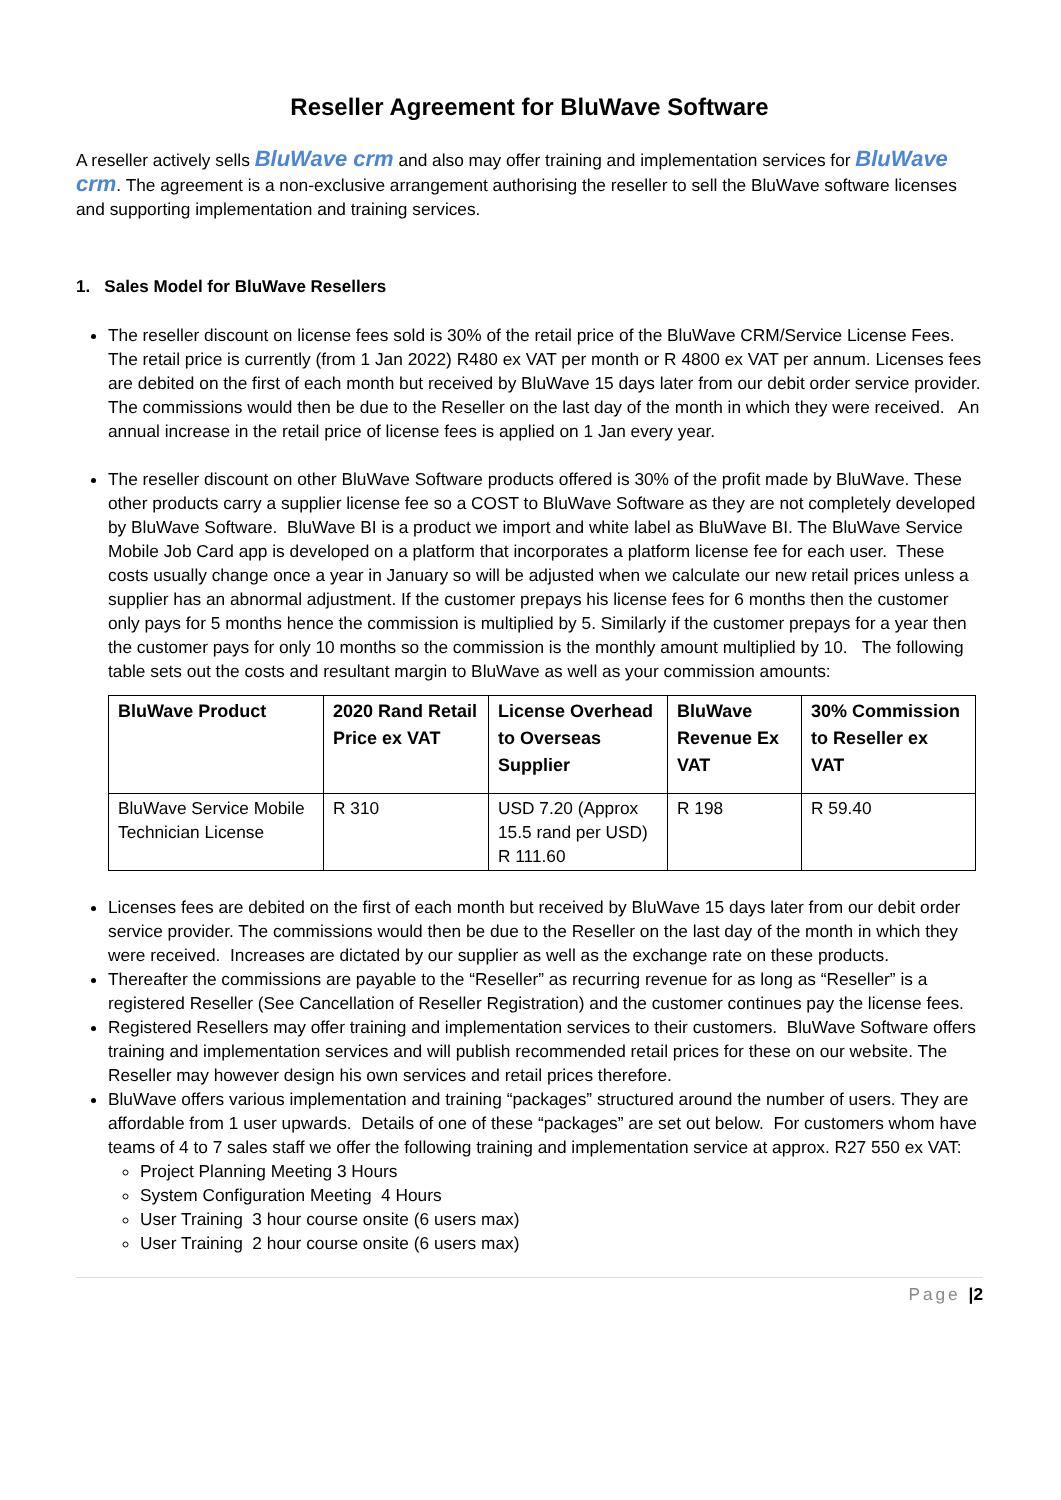Reseller Agreement for BluWave Software
A reseller actively sells BluWave crm and also may offer training and implementation services for BluWave crm. The agreement is a non-exclusive arrangement authorising the reseller to sell the BluWave software licenses and supporting implementation and training services.
1. Sales Model for BluWave Resellers
The reseller discount on license fees sold is 30% of the retail price of the BluWave CRM/Service License Fees. The retail price is currently (from 1 Jan 2022) R480 ex VAT per month or R 4800 ex VAT per annum. Licenses fees are debited on the first of each month but received by BluWave 15 days later from our debit order service provider. The commissions would then be due to the Reseller on the last day of the month in which they were received. An annual increase in the retail price of license fees is applied on 1 Jan every year.
The reseller discount on other BluWave Software products offered is 30% of the profit made by BluWave. These other products carry a supplier license fee so a COST to BluWave Software as they are not completely developed by BluWave Software. BluWave BI is a product we import and white label as BluWave BI. The BluWave Service Mobile Job Card app is developed on a platform that incorporates a platform license fee for each user. These costs usually change once a year in January so will be adjusted when we calculate our new retail prices unless a supplier has an abnormal adjustment. If the customer prepays his license fees for 6 months then the customer only pays for 5 months hence the commission is multiplied by 5. Similarly if the customer prepays for a year then the customer pays for only 10 months so the commission is the monthly amount multiplied by 10. The following table sets out the costs and resultant margin to BluWave as well as your commission amounts:
| BluWave Product | 2020 Rand Retail Price ex VAT | License Overhead to Overseas Supplier | BluWave Revenue Ex VAT | 30% Commission to Reseller ex VAT |
| --- | --- | --- | --- | --- |
| BluWave Service Mobile Technician License | R 310 | USD 7.20 (Approx 15.5 rand per USD) R 111.60 | R 198 | R 59.40 |
Licenses fees are debited on the first of each month but received by BluWave 15 days later from our debit order service provider. The commissions would then be due to the Reseller on the last day of the month in which they were received. Increases are dictated by our supplier as well as the exchange rate on these products.
Thereafter the commissions are payable to the “Reseller” as recurring revenue for as long as “Reseller” is a registered Reseller (See Cancellation of Reseller Registration) and the customer continues pay the license fees.
Registered Resellers may offer training and implementation services to their customers. BluWave Software offers training and implementation services and will publish recommended retail prices for these on our website. The Reseller may however design his own services and retail prices therefore.
BluWave offers various implementation and training “packages” structured around the number of users. They are affordable from 1 user upwards. Details of one of these “packages” are set out below. For customers whom have teams of 4 to 7 sales staff we offer the following training and implementation service at approx. R27 550 ex VAT:
Project Planning Meeting 3 Hours
System Configuration Meeting 4 Hours
User Training 3 hour course onsite (6 users max)
User Training 2 hour course onsite (6 users max)
Page |2